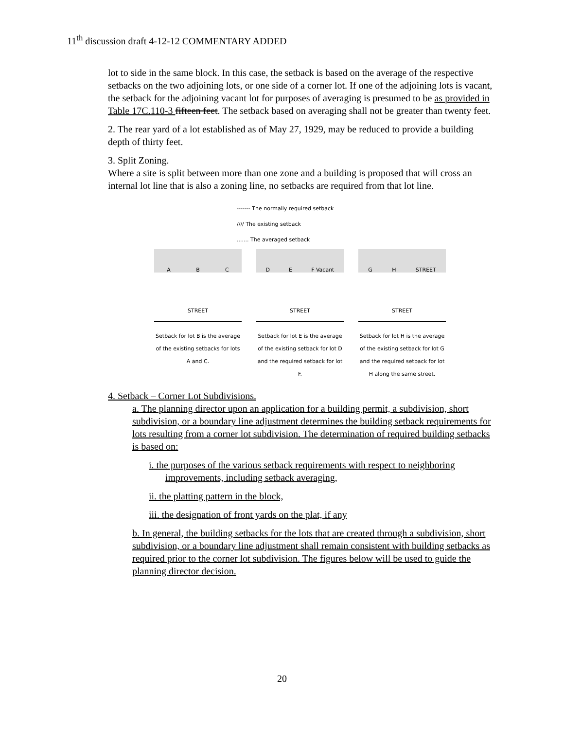11<sup>th</sup> discussion draft 4-12-12 COMMENTARY ADDED
lot to side in the same block. In this case, the setback is based on the average of the respective setbacks on the two adjoining lots, or one side of a corner lot. If one of the adjoining lots is vacant, the setback for the adjoining vacant lot for purposes of averaging is presumed to be as provided in Table 17C.110-3 fifteen feet. The setback based on averaging shall not be greater than twenty feet.
2. The rear yard of a lot established as of May 27, 1929, may be reduced to provide a building depth of thirty feet.
3. Split Zoning.
Where a site is split between more than one zone and a building is proposed that will cross an internal lot line that is also a zoning line, no setbacks are required from that lot line.
------- The normally required setback
//// The existing setback
....... The averaged setback
STREET
A B C
Setback for lot B is the average of the existing setbacks for lots A and C.
STREET
D E F Vacant
Setback for lot E is the average of the existing setback for lot D and the required setback for lot F.
STREET
G H STREET
Setback for lot H is the average of the existing setback for lot G and the required setback for lot H along the same street.
4. Setback – Corner Lot Subdivisions.
a. The planning director upon an application for a building permit, a subdivision, short subdivision, or a boundary line adjustment determines the building setback requirements for lots resulting from a corner lot subdivision. The determination of required building setbacks is based on:
i. the purposes of the various setback requirements with respect to neighboring improvements, including setback averaging,
ii. the platting pattern in the block,
iii. the designation of front yards on the plat, if any
b. In general, the building setbacks for the lots that are created through a subdivision, short subdivision, or a boundary line adjustment shall remain consistent with building setbacks as required prior to the corner lot subdivision. The figures below will be used to guide the planning director decision.
20